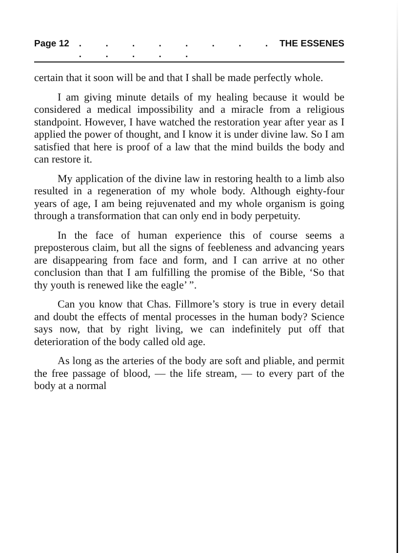Page 12. . . . . . . . . . . . . THE ESSENES
certain that it soon will be and that I shall be made perfectly whole.
I am giving minute details of my healing because it would be considered a medical impossibility and a miracle from a religious standpoint. However, I have watched the restoration year after year as I applied the power of thought, and I know it is under divine law. So I am satisfied that here is proof of a law that the mind builds the body and can restore it.
My application of the divine law in restoring health to a limb also resulted in a regeneration of my whole body. Although eighty-four years of age, I am being rejuvenated and my whole organism is going through a transformation that can only end in body perpetuity.
In the face of human experience this of course seems a preposterous claim, but all the signs of feebleness and advancing years are disappearing from face and form, and I can arrive at no other conclusion than that I am fulfilling the promise of the Bible, ‘So that thy youth is renewed like the eagle’ ”.
Can you know that Chas. Fillmore’s story is true in every detail and doubt the effects of mental processes in the human body? Science says now, that by right living, we can indefinitely put off that deterioration of the body called old age.
As long as the arteries of the body are soft and pliable, and permit the free passage of blood, — the life stream, — to every part of the body at a normal